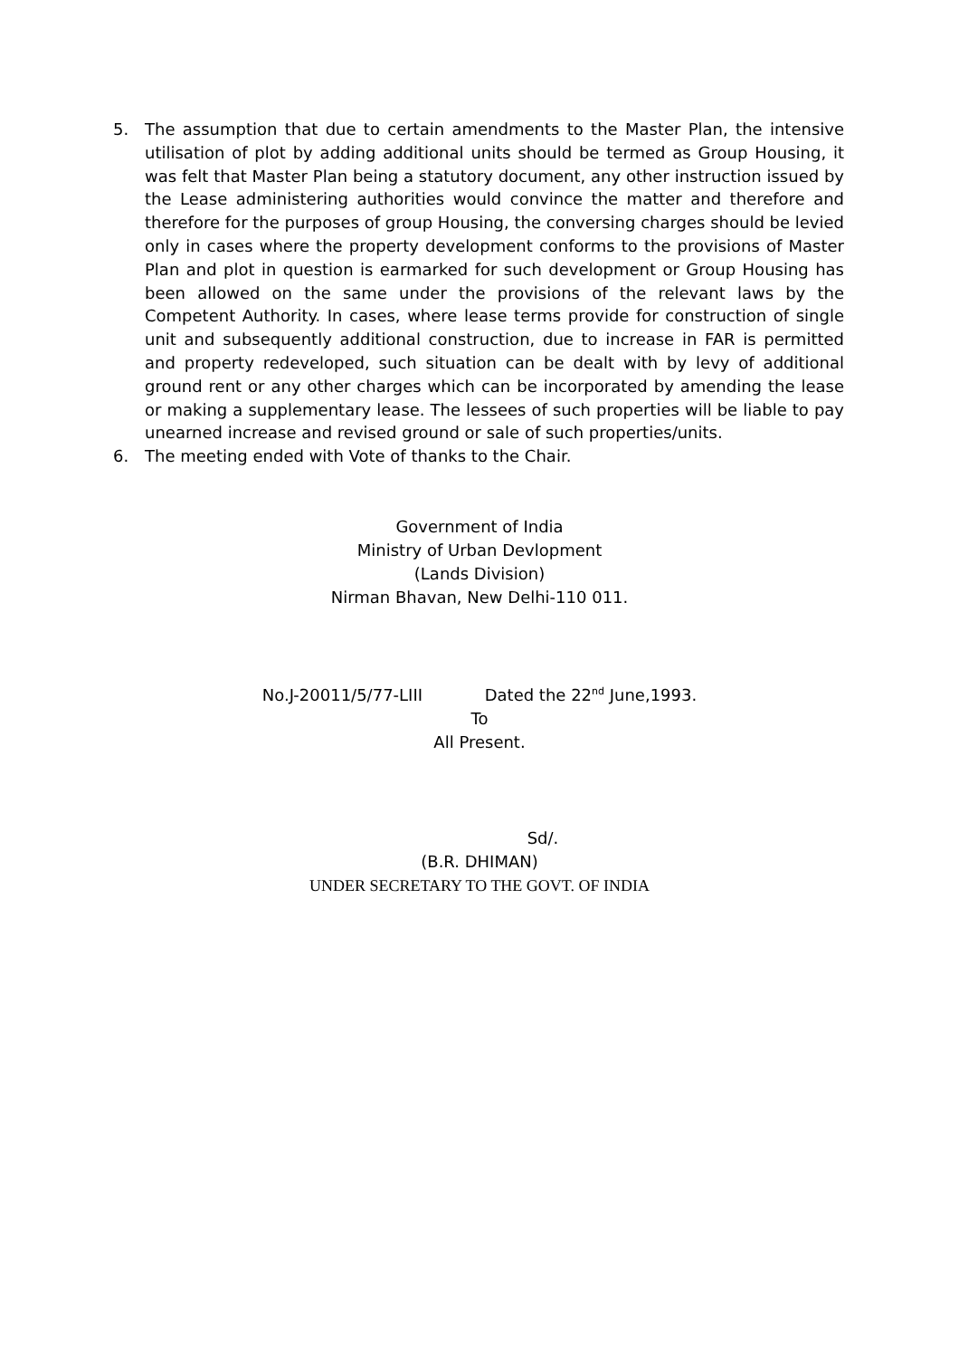5. The assumption that due to certain amendments to the Master Plan, the intensive utilisation of plot by adding additional units should be termed as Group Housing, it was felt that Master Plan being a statutory document, any other instruction issued by the Lease administering authorities would convince the matter and therefore and therefore for the purposes of group Housing, the conversing charges should be levied only in cases where the property development conforms to the provisions of Master Plan and plot in question is earmarked for such development or Group Housing has been allowed on the same under the provisions of the relevant laws by the Competent Authority. In cases, where lease terms provide for construction of single unit and subsequently additional construction, due to increase in FAR is permitted and property redeveloped, such situation can be dealt with by levy of additional ground rent or any other charges which can be incorporated by amending the lease or making a supplementary lease. The lessees of such properties will be liable to pay unearned increase and revised ground or sale of such properties/units.
6. The meeting ended with Vote of thanks to the Chair.
Government of India
Ministry of Urban Devlopment
(Lands Division)
Nirman Bhavan, New Delhi-110 011.
No.J-20011/5/77-LIII Dated the 22<sup>nd</sup> June,1993.
To
All Present.
Sd/.
(B.R. DHIMAN)
UNDER SECRETARY TO THE GOVT. OF INDIA